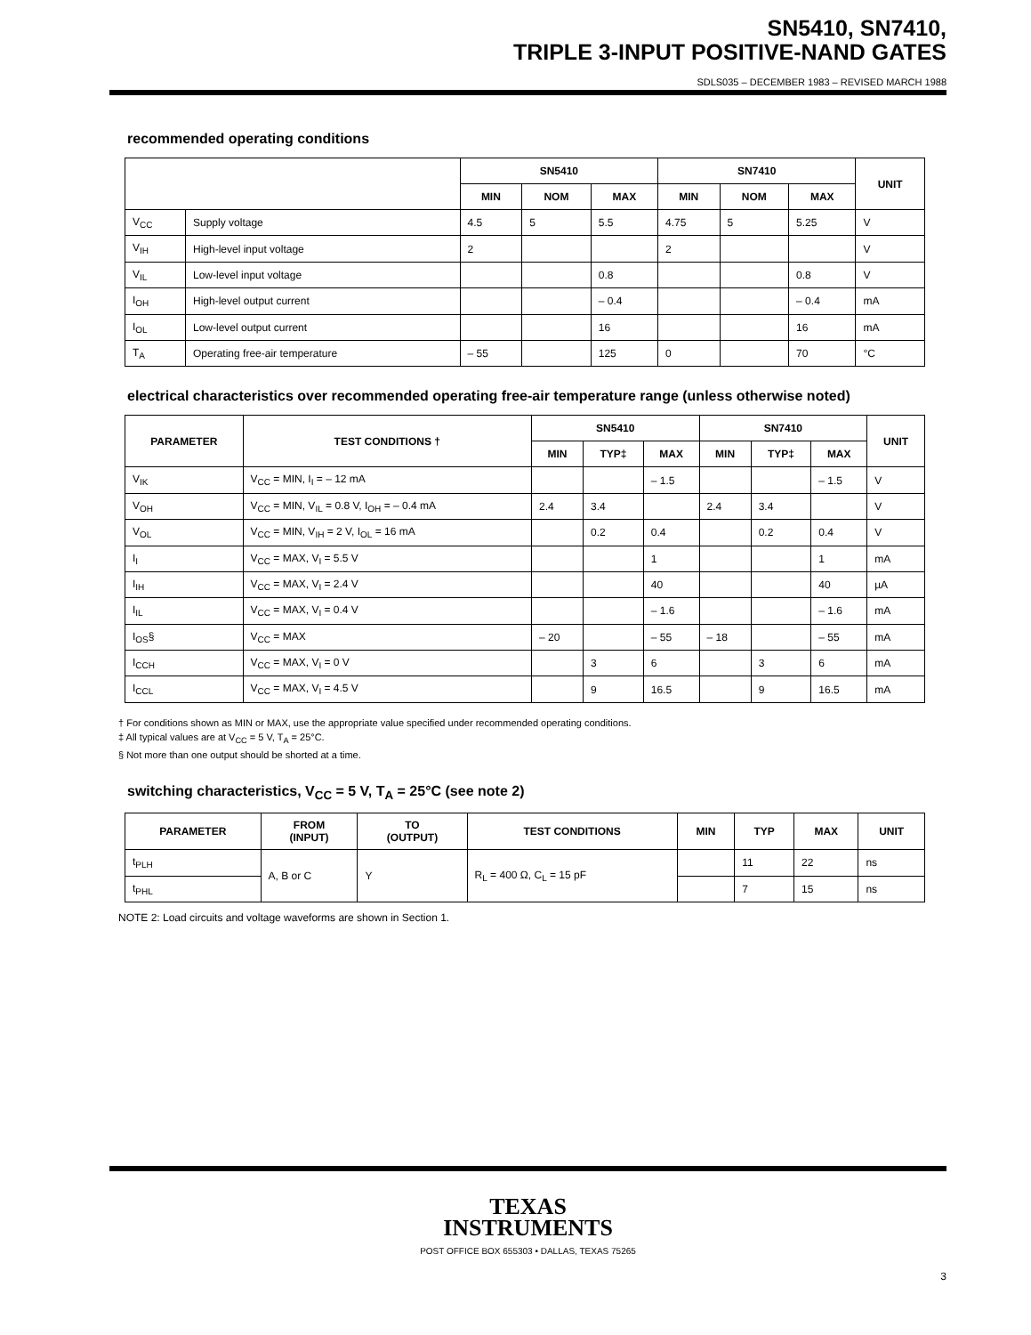SN5410, SN7410,
TRIPLE 3-INPUT POSITIVE-NAND GATES
SDLS035 – DECEMBER 1983 – REVISED MARCH 1988
recommended operating conditions
| | | SN5410 | | | SN7410 | | | UNIT |
| --- | --- | --- | --- | --- | --- | --- | --- | --- |
| | | MIN | NOM | MAX | MIN | NOM | MAX | |
| V<sub>CC</sub> | Supply voltage | 4.5 | 5 | 5.5 | 4.75 | 5 | 5.25 | V |
| V<sub>IH</sub> | High-level input voltage | 2 | | | 2 | | | V |
| V<sub>IL</sub> | Low-level input voltage | | | 0.8 | | | 0.8 | V |
| I<sub>OH</sub> | High-level output current | | | – 0.4 | | | – 0.4 | mA |
| I<sub>OL</sub> | Low-level output current | | | 16 | | | 16 | mA |
| T<sub>A</sub> | Operating free-air temperature | – 55 | | 125 | 0 | | 70 | °C |
electrical characteristics over recommended operating free-air temperature range (unless otherwise noted)
| PARAMETER | TEST CONDITIONS † | SN5410 | | | SN7410 | | | UNIT |
| --- | --- | --- | --- | --- | --- | --- | --- | --- |
| | | MIN | TYP‡ | MAX | MIN | TYP‡ | MAX | |
| V<sub>IK</sub> | V<sub>CC</sub> = MIN, I<sub>I</sub> = – 12 mA | | | – 1.5 | | | – 1.5 | V |
| V<sub>OH</sub> | V<sub>CC</sub> = MIN, V<sub>IL</sub> = 0.8 V, I<sub>OH</sub> = – 0.4 mA | 2.4 | 3.4 | | 2.4 | 3.4 | | V |
| V<sub>OL</sub> | V<sub>CC</sub> = MIN, V<sub>IH</sub> = 2 V, I<sub>OL</sub> = 16 mA | | 0.2 | 0.4 | | 0.2 | 0.4 | V |
| I<sub>I</sub> | V<sub>CC</sub> = MAX, V<sub>I</sub> = 5.5 V | | | 1 | | | 1 | mA |
| I<sub>IH</sub> | V<sub>CC</sub> = MAX, V<sub>I</sub> = 2.4 V | | | 40 | | | 40 | µA |
| I<sub>IL</sub> | V<sub>CC</sub> = MAX, V<sub>I</sub> = 0.4 V | | | – 1.6 | | | – 1.6 | mA |
| I<sub>OS</sub>§ | V<sub>CC</sub> = MAX | – 20 | | – 55 | – 18 | | – 55 | mA |
| I<sub>CCH</sub> | V<sub>CC</sub> = MAX, V<sub>I</sub> = 0 V | | 3 | 6 | | 3 | 6 | mA |
| I<sub>CCL</sub> | V<sub>CC</sub> = MAX, V<sub>I</sub> = 4.5 V | | 9 | 16.5 | | 9 | 16.5 | mA |
† For conditions shown as MIN or MAX, use the appropriate value specified under recommended operating conditions.
‡ All typical values are at V<sub>CC</sub> = 5 V, T<sub>A</sub> = 25°C.
§ Not more than one output should be shorted at a time.
switching characteristics, V<sub>CC</sub> = 5 V, T<sub>A</sub> = 25°C (see note 2)
| PARAMETER | FROM (INPUT) | TO (OUTPUT) | TEST CONDITIONS | MIN | TYP | MAX | UNIT |
| --- | --- | --- | --- | --- | --- | --- | --- |
| t<sub>PLH</sub> | A, B or C | Y | R<sub>L</sub> = 400 Ω, C<sub>L</sub> = 15 pF | | 11 | 22 | ns |
| t<sub>PHL</sub> | | | | | 7 | 15 | ns |
NOTE 2: Load circuits and voltage waveforms are shown in Section 1.
TEXAS
INSTRUMENTS
POST OFFICE BOX 655303 • DALLAS, TEXAS 75265
3